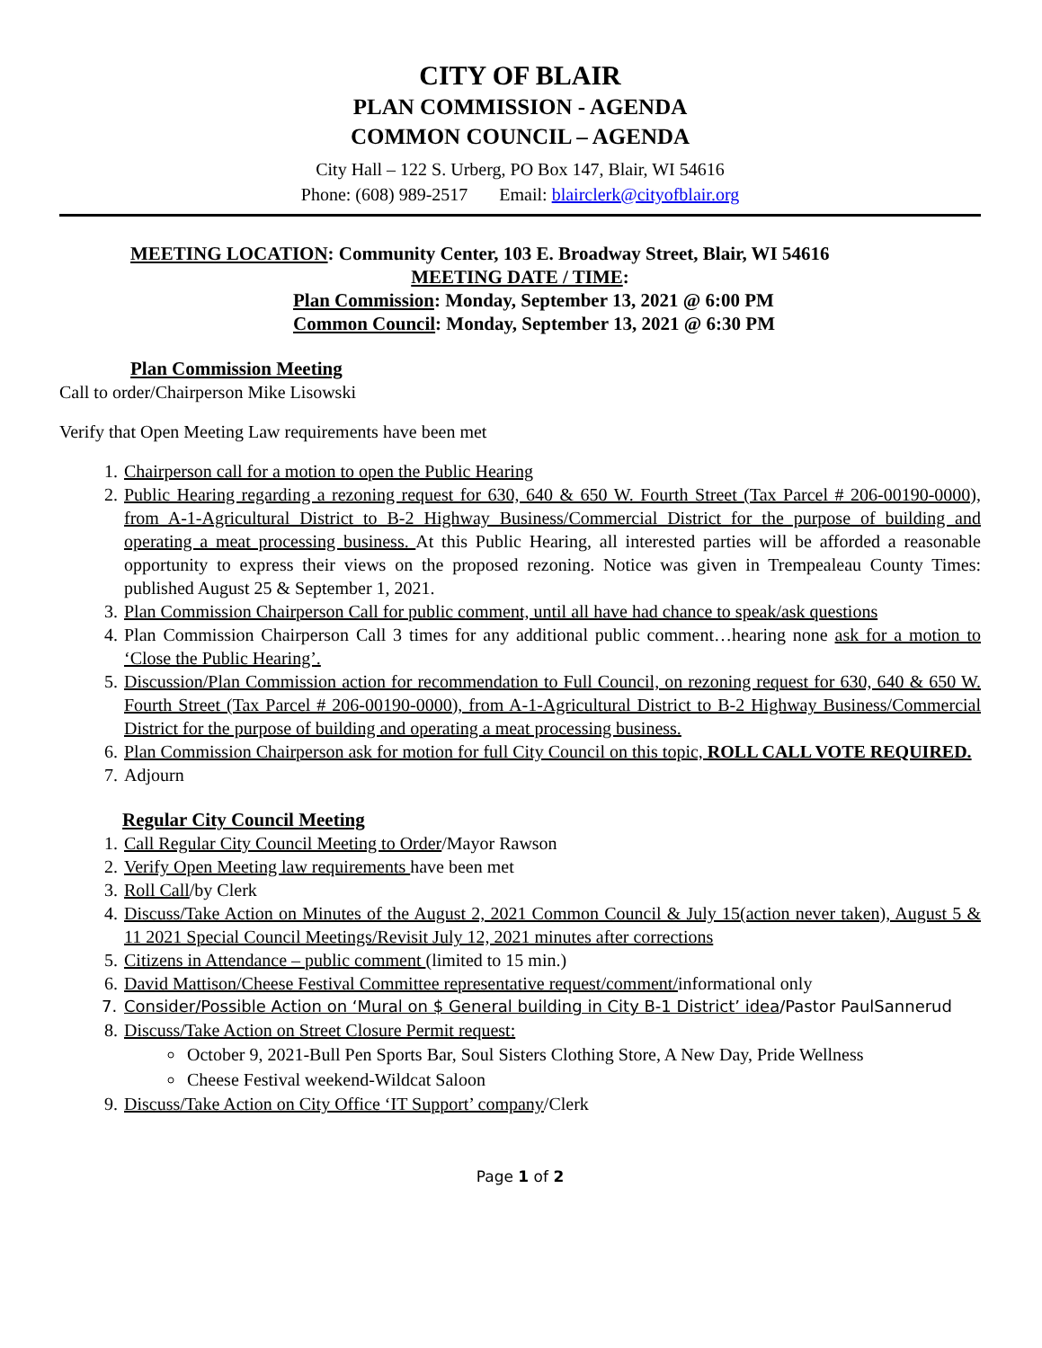CITY OF BLAIR
PLAN COMMISSION - AGENDA
COMMON COUNCIL – AGENDA
City Hall – 122 S. Urberg, PO Box 147, Blair, WI 54616
Phone: (608) 989-2517 Email: blairclerk@cityofblair.org
MEETING LOCATION: Community Center, 103 E. Broadway Street, Blair, WI 54616
MEETING DATE / TIME:
Plan Commission: Monday, September 13, 2021 @ 6:00 PM
Common Council: Monday, September 13, 2021 @ 6:30 PM
Plan Commission Meeting
Call to order/Chairperson Mike Lisowski
Verify that Open Meeting Law requirements have been met
1. Chairperson call for a motion to open the Public Hearing
2. Public Hearing regarding a rezoning request for 630, 640 & 650 W. Fourth Street (Tax Parcel # 206-00190-0000), from A-1-Agricultural District to B-2 Highway Business/Commercial District for the purpose of building and operating a meat processing business. At this Public Hearing, all interested parties will be afforded a reasonable opportunity to express their views on the proposed rezoning. Notice was given in Trempealeau County Times: published August 25 & September 1, 2021.
3. Plan Commission Chairperson Call for public comment, until all have had chance to speak/ask questions
4. Plan Commission Chairperson Call 3 times for any additional public comment…hearing none ask for a motion to ‘Close the Public Hearing’.
5. Discussion/Plan Commission action for recommendation to Full Council, on rezoning request for 630, 640 & 650 W. Fourth Street (Tax Parcel # 206-00190-0000), from A-1-Agricultural District to B-2 Highway Business/Commercial District for the purpose of building and operating a meat processing business.
6. Plan Commission Chairperson ask for motion for full City Council on this topic, ROLL CALL VOTE REQUIRED.
7. Adjourn
Regular City Council Meeting
1. Call Regular City Council Meeting to Order/Mayor Rawson
2. Verify Open Meeting law requirements have been met
3. Roll Call/by Clerk
4. Discuss/Take Action on Minutes of the August 2, 2021 Common Council & July 15(action never taken), August 5 & 11 2021 Special Council Meetings/Revisit July 12, 2021 minutes after corrections
5. Citizens in Attendance – public comment (limited to 15 min.)
6. David Mattison/Cheese Festival Committee representative request/comment/informational only
7. Consider/Possible Action on ‘Mural on $ General building in City B-1 District’ idea/Pastor PaulSannerud
8. Discuss/Take Action on Street Closure Permit request:
October 9, 2021-Bull Pen Sports Bar, Soul Sisters Clothing Store, A New Day, Pride Wellness
Cheese Festival weekend-Wildcat Saloon
9. Discuss/Take Action on City Office ‘IT Support’ company/Clerk
Page 1 of 2